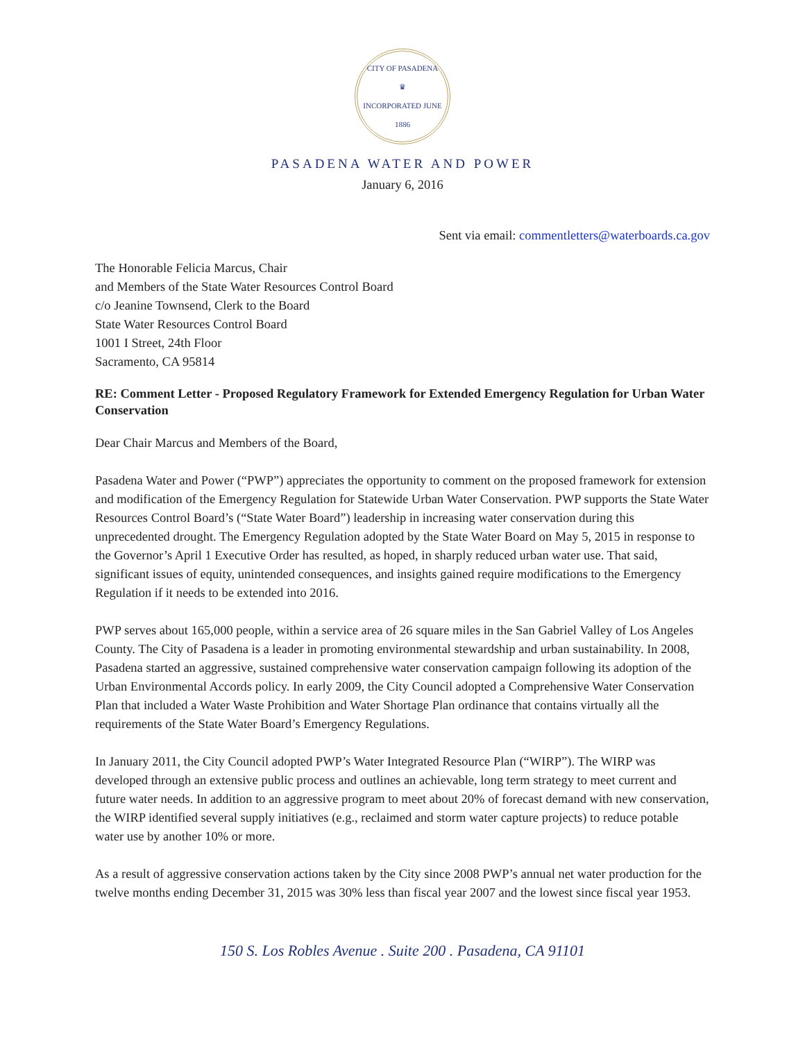CITY OF PASADENA
♛
INCORPORATED JUNE 1886
PASADENA WATER AND POWER
January 6, 2016
Sent via email: commentletters@waterboards.ca.gov
The Honorable Felicia Marcus, Chair
and Members of the State Water Resources Control Board
c/o Jeanine Townsend, Clerk to the Board
State Water Resources Control Board
1001 I Street, 24th Floor
Sacramento, CA 95814
RE: Comment Letter - Proposed Regulatory Framework for Extended Emergency Regulation for Urban Water Conservation
Dear Chair Marcus and Members of the Board,
Pasadena Water and Power (“PWP”) appreciates the opportunity to comment on the proposed framework for extension and modification of the Emergency Regulation for Statewide Urban Water Conservation. PWP supports the State Water Resources Control Board’s (“State Water Board”) leadership in increasing water conservation during this unprecedented drought. The Emergency Regulation adopted by the State Water Board on May 5, 2015 in response to the Governor’s April 1 Executive Order has resulted, as hoped, in sharply reduced urban water use. That said, significant issues of equity, unintended consequences, and insights gained require modifications to the Emergency Regulation if it needs to be extended into 2016.
PWP serves about 165,000 people, within a service area of 26 square miles in the San Gabriel Valley of Los Angeles County. The City of Pasadena is a leader in promoting environmental stewardship and urban sustainability. In 2008, Pasadena started an aggressive, sustained comprehensive water conservation campaign following its adoption of the Urban Environmental Accords policy. In early 2009, the City Council adopted a Comprehensive Water Conservation Plan that included a Water Waste Prohibition and Water Shortage Plan ordinance that contains virtually all the requirements of the State Water Board’s Emergency Regulations.
In January 2011, the City Council adopted PWP’s Water Integrated Resource Plan (“WIRP”). The WIRP was developed through an extensive public process and outlines an achievable, long term strategy to meet current and future water needs. In addition to an aggressive program to meet about 20% of forecast demand with new conservation, the WIRP identified several supply initiatives (e.g., reclaimed and storm water capture projects) to reduce potable water use by another 10% or more.
As a result of aggressive conservation actions taken by the City since 2008 PWP’s annual net water production for the twelve months ending December 31, 2015 was 30% less than fiscal year 2007 and the lowest since fiscal year 1953.
150 S. Los Robles Avenue . Suite 200 . Pasadena, CA 91101